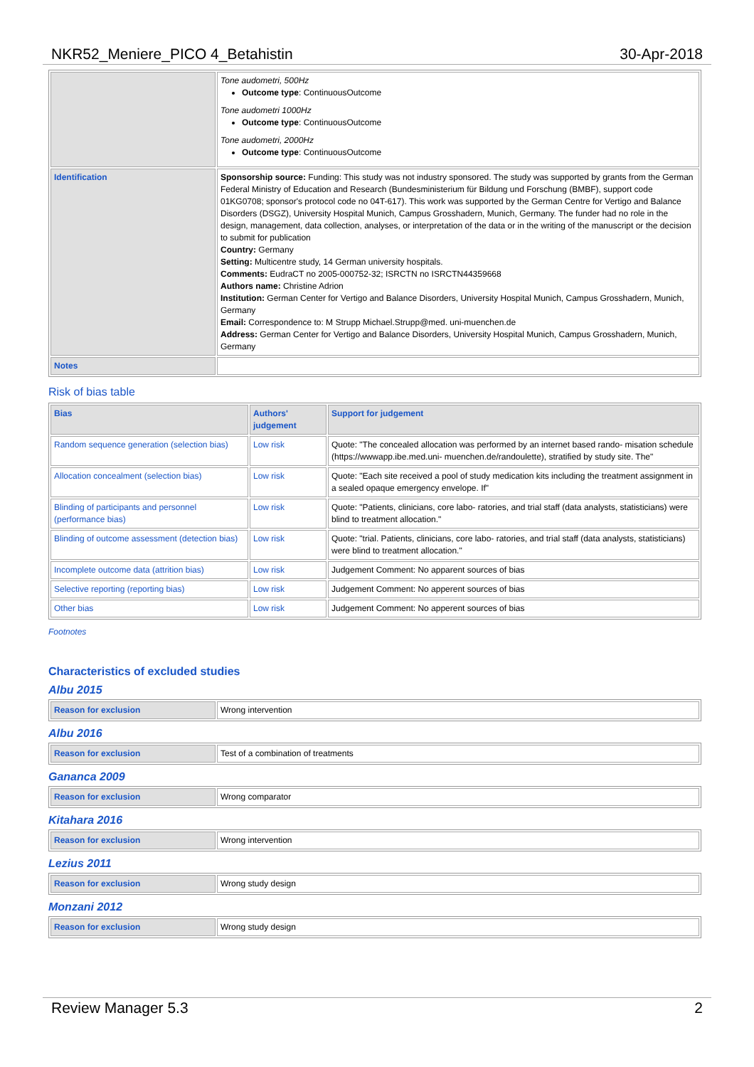NKR52_Meniere_PICO 4_Betahistin 30-Apr-2018
| | Tone audometri, 500Hz Outcome type : ContinuousOutcome Tone audometri 1000Hz Outcome type : ContinuousOutcome Tone audometri, 2000Hz Outcome type : ContinuousOutcome |
| Identification | Sponsorship source: Funding: This study was not industry sponsored. The study was supported by grants from the German Federal Ministry of Education and Research (Bundesministerium für Bildung und Forschung (BMBF), support code 01KG0708; sponsor's protocol code no 04T-617). This work was supported by the German Centre for Vertigo and Balance Disorders (DSGZ), University Hospital Munich, Campus Grosshadern, Munich, Germany. The funder had no role in the design, management, data collection, analyses, or interpretation of the data or in the writing of the manuscript or the decision to submit for publication Country: Germany Setting: Multicentre study, 14 German university hospitals. Comments: EudraCT no 2005-000752-32; ISRCTN no ISRCTN44359668 Authors name: Christine Adrion Institution: German Center for Vertigo and Balance Disorders, University Hospital Munich, Campus Grosshadern, Munich, Germany Email: Correspondence to: M Strupp Michael.Strupp@med. uni-muenchen.de Address: German Center for Vertigo and Balance Disorders, University Hospital Munich, Campus Grosshadern, Munich, Germany |
| Notes | |
Risk of bias table
| Bias | Authors' judgement | Support for judgement |
| --- | --- | --- |
| Random sequence generation (selection bias) | Low risk | Quote: "The concealed allocation was performed by an internet based rando- misation schedule (https://wwwapp.ibe.med.uni- muenchen.de/randoulette), stratified by study site. The" |
| Allocation concealment (selection bias) | Low risk | Quote: "Each site received a pool of study medication kits including the treatment assignment in a sealed opaque emergency envelope. If" |
| Blinding of participants and personnel (performance bias) | Low risk | Quote: "Patients, clinicians, core labo- ratories, and trial staff (data analysts, statisticians) were blind to treatment allocation." |
| Blinding of outcome assessment (detection bias) | Low risk | Quote: "trial. Patients, clinicians, core labo- ratories, and trial staff (data analysts, statisticians) were blind to treatment allocation." |
| Incomplete outcome data (attrition bias) | Low risk | Judgement Comment: No apparent sources of bias |
| Selective reporting (reporting bias) | Low risk | Judgement Comment: No apperent sources of bias |
| Other bias | Low risk | Judgement Comment: No apperent sources of bias |
Footnotes
Characteristics of excluded studies
Albu 2015
| Reason for exclusion | Wrong intervention |
Albu 2016
| Reason for exclusion | Test of a combination of treatments |
Gananca 2009
| Reason for exclusion | Wrong comparator |
Kitahara 2016
| Reason for exclusion | Wrong intervention |
Lezius 2011
| Reason for exclusion | Wrong study design |
Monzani 2012
| Reason for exclusion | Wrong study design |
Review Manager 5.3 2